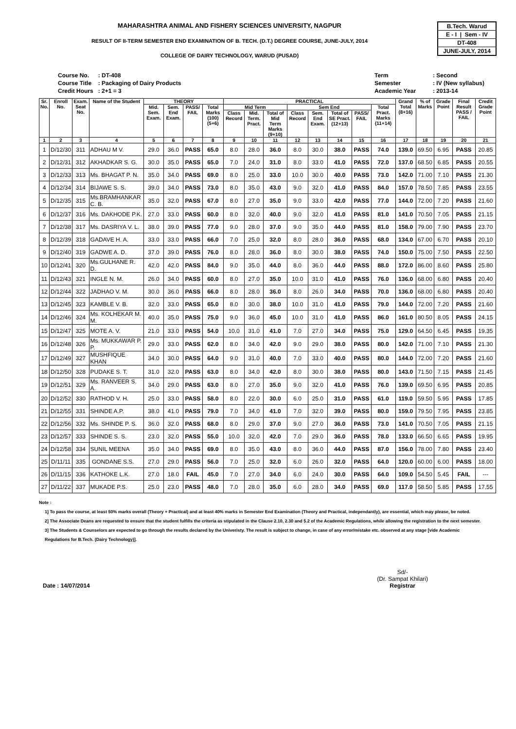B.Tech. Warud
E - I | Sem - IV
DT-408
JUNE-JULY, 2014
MAHARASHTRA ANIMAL AND FISHERY SCIENCES UNIVERSITY, NAGPUR
RESULT OF II-TERM SEMESTER END EXAMINATION OF B. TECH. (D.T.) DEGREE COURSE, JUNE-JULY, 2014
COLLEGE OF DAIRY TECHNOLOGY, WARUD (PUSAD)
| Course No. | : DT-408 |
| Course Title | : Packaging of Dairy Products |
| Credit Hours | : 2+1 = 3 |
| Term | : Second |
| Semester | : IV (New syllabus) |
| Academic Year | : 2013-14 |
| Sr. No. | Enroll No. | Exam. Seat No. | Name of the Student | THEORY | | | | PRACTICAL | | | | | | | | Grand Total (8+16) | % of Marks | Grade Point | Final Result PASS / FAIL | Credit Grade Point |
| --- | --- | --- | --- | --- | --- | --- | --- | --- | --- | --- | --- | --- | --- | --- | --- | --- | --- | --- | --- | --- |
| | | | | Mid. Sem. Exam. | Sem. End Exam. | PASS/ FAIL | Total Marks (100) (5+6) | Mid Term | | | Sem End | | | | Total Pract. Marks (11+14) | | | | | |
| | | | | | | | | Class Record | Mid. Term. Pract. | Total of Mid Term Marks (9+10) | Class Record | Sem. End Exam. | Total of SE Pract. (12+13) | PASS/ FAIL | | | | | | |
| 1 | 2 | 3 | 4 | 5 | 6 | 7 | 8 | 9 | 10 | 11 | 12 | 13 | 14 | 15 | 16 | 17 | 18 | 19 | 20 | 21 |
| 1 | D/12/30 | 311 | ADHAU M V. | 29.0 | 36.0 | PASS | 65.0 | 8.0 | 28.0 | 36.0 | 8.0 | 30.0 | 38.0 | PASS | 74.0 | 139.0 | 69.50 | 6.95 | PASS | 20.85 |
| 2 | D/12/31 | 312 | AKHADKAR S. G. | 30.0 | 35.0 | PASS | 65.0 | 7.0 | 24.0 | 31.0 | 8.0 | 33.0 | 41.0 | PASS | 72.0 | 137.0 | 68.50 | 6.85 | PASS | 20.55 |
| 3 | D/12/33 | 313 | Ms. BHAGAT P. N. | 35.0 | 34.0 | PASS | 69.0 | 8.0 | 25.0 | 33.0 | 10.0 | 30.0 | 40.0 | PASS | 73.0 | 142.0 | 71.00 | 7.10 | PASS | 21.30 |
| 4 | D/12/34 | 314 | BIJAWE S. S. | 39.0 | 34.0 | PASS | 73.0 | 8.0 | 35.0 | 43.0 | 9.0 | 32.0 | 41.0 | PASS | 84.0 | 157.0 | 78.50 | 7.85 | PASS | 23.55 |
| 5 | D/12/35 | 315 | Ms.BRAMHANKAR C. B. | 35.0 | 32.0 | PASS | 67.0 | 8.0 | 27.0 | 35.0 | 9.0 | 33.0 | 42.0 | PASS | 77.0 | 144.0 | 72.00 | 7.20 | PASS | 21.60 |
| 6 | D/12/37 | 316 | Ms. DAKHODE P.K. | 27.0 | 33.0 | PASS | 60.0 | 8.0 | 32.0 | 40.0 | 9.0 | 32.0 | 41.0 | PASS | 81.0 | 141.0 | 70.50 | 7.05 | PASS | 21.15 |
| 7 | D/12/38 | 317 | Ms. DASRIYA V. L. | 38.0 | 39.0 | PASS | 77.0 | 9.0 | 28.0 | 37.0 | 9.0 | 35.0 | 44.0 | PASS | 81.0 | 158.0 | 79.00 | 7.90 | PASS | 23.70 |
| 8 | D/12/39 | 318 | GADAVE H. A. | 33.0 | 33.0 | PASS | 66.0 | 7.0 | 25.0 | 32.0 | 8.0 | 28.0 | 36.0 | PASS | 68.0 | 134.0 | 67.00 | 6.70 | PASS | 20.10 |
| 9 | D/12/40 | 319 | GADWE A. D. | 37.0 | 39.0 | PASS | 76.0 | 8.0 | 28.0 | 36.0 | 8.0 | 30.0 | 38.0 | PASS | 74.0 | 150.0 | 75.00 | 7.50 | PASS | 22.50 |
| 10 | D/12/41 | 320 | Ms.GULHANE R. D. | 42.0 | 42.0 | PASS | 84.0 | 9.0 | 35.0 | 44.0 | 8.0 | 36.0 | 44.0 | PASS | 88.0 | 172.0 | 86.00 | 8.60 | PASS | 25.80 |
| 11 | D/12/43 | 321 | INGLE N. M. | 26.0 | 34.0 | PASS | 60.0 | 8.0 | 27.0 | 35.0 | 10.0 | 31.0 | 41.0 | PASS | 76.0 | 136.0 | 68.00 | 6.80 | PASS | 20.40 |
| 12 | D/12/44 | 322 | JADHAO V. M. | 30.0 | 36.0 | PASS | 66.0 | 8.0 | 28.0 | 36.0 | 8.0 | 26.0 | 34.0 | PASS | 70.0 | 136.0 | 68.00 | 6.80 | PASS | 20.40 |
| 13 | D/12/45 | 323 | KAMBLE V. B. | 32.0 | 33.0 | PASS | 65.0 | 8.0 | 30.0 | 38.0 | 10.0 | 31.0 | 41.0 | PASS | 79.0 | 144.0 | 72.00 | 7.20 | PASS | 21.60 |
| 14 | D/12/46 | 324 | Ms. KOLHEKAR M. M. | 40.0 | 35.0 | PASS | 75.0 | 9.0 | 36.0 | 45.0 | 10.0 | 31.0 | 41.0 | PASS | 86.0 | 161.0 | 80.50 | 8.05 | PASS | 24.15 |
| 15 | D/12/47 | 325 | MOTE A. V. | 21.0 | 33.0 | PASS | 54.0 | 10.0 | 31.0 | 41.0 | 7.0 | 27.0 | 34.0 | PASS | 75.0 | 129.0 | 64.50 | 6.45 | PASS | 19.35 |
| 16 | D/12/48 | 326 | Ms. MUKKAWAR P. P. | 29.0 | 33.0 | PASS | 62.0 | 8.0 | 34.0 | 42.0 | 9.0 | 29.0 | 38.0 | PASS | 80.0 | 142.0 | 71.00 | 7.10 | PASS | 21.30 |
| 17 | D/12/49 | 327 | MUSHFIQUE KHAN | 34.0 | 30.0 | PASS | 64.0 | 9.0 | 31.0 | 40.0 | 7.0 | 33.0 | 40.0 | PASS | 80.0 | 144.0 | 72.00 | 7.20 | PASS | 21.60 |
| 18 | D/12/50 | 328 | PUDAKE S. T. | 31.0 | 32.0 | PASS | 63.0 | 8.0 | 34.0 | 42.0 | 8.0 | 30.0 | 38.0 | PASS | 80.0 | 143.0 | 71.50 | 7.15 | PASS | 21.45 |
| 19 | D/12/51 | 329 | Ms. RANVEER S. A. | 34.0 | 29.0 | PASS | 63.0 | 8.0 | 27.0 | 35.0 | 9.0 | 32.0 | 41.0 | PASS | 76.0 | 139.0 | 69.50 | 6.95 | PASS | 20.85 |
| 20 | D/12/52 | 330 | RATHOD V. H. | 25.0 | 33.0 | PASS | 58.0 | 8.0 | 22.0 | 30.0 | 6.0 | 25.0 | 31.0 | PASS | 61.0 | 119.0 | 59.50 | 5.95 | PASS | 17.85 |
| 21 | D/12/55 | 331 | SHINDE A.P. | 38.0 | 41.0 | PASS | 79.0 | 7.0 | 34.0 | 41.0 | 7.0 | 32.0 | 39.0 | PASS | 80.0 | 159.0 | 79.50 | 7.95 | PASS | 23.85 |
| 22 | D/12/56 | 332 | Ms. SHINDE P. S. | 36.0 | 32.0 | PASS | 68.0 | 8.0 | 29.0 | 37.0 | 9.0 | 27.0 | 36.0 | PASS | 73.0 | 141.0 | 70.50 | 7.05 | PASS | 21.15 |
| 23 | D/12/57 | 333 | SHINDE S. S. | 23.0 | 32.0 | PASS | 55.0 | 10.0 | 32.0 | 42.0 | 7.0 | 29.0 | 36.0 | PASS | 78.0 | 133.0 | 66.50 | 6.65 | PASS | 19.95 |
| 24 | D/12/58 | 334 | SUNIL MEENA | 35.0 | 34.0 | PASS | 69.0 | 8.0 | 35.0 | 43.0 | 8.0 | 36.0 | 44.0 | PASS | 87.0 | 156.0 | 78.00 | 7.80 | PASS | 23.40 |
| 25 | D/11/11 | 335 | GONDANE S.S. | 27.0 | 29.0 | PASS | 56.0 | 7.0 | 25.0 | 32.0 | 6.0 | 26.0 | 32.0 | PASS | 64.0 | 120.0 | 60.00 | 6.00 | PASS | 18.00 |
| 26 | D/11/15 | 336 | KATHOKE L.K. | 27.0 | 18.0 | FAIL | 45.0 | 7.0 | 27.0 | 34.0 | 6.0 | 24.0 | 30.0 | PASS | 64.0 | 109.0 | 54.50 | 5.45 | FAIL | --- |
| 27 | D/11/22 | 337 | MUKADE P.S. | 25.0 | 23.0 | PASS | 48.0 | 7.0 | 28.0 | 35.0 | 6.0 | 28.0 | 34.0 | PASS | 69.0 | 117.0 | 58.50 | 5.85 | PASS | 17.55 |
Note :
1] To pass the course, at least 50% marks overall (Theory + Practical) and at least 40% marks in Semester End Examination (Theory and Practical, independantly), are essential, which may please, be noted.
2] The Associate Deans are requested to ensure that the student fulfills the criteria as stipulated in the Clause 2.10, 2.30 and 5.2 of the Academic Regulations, while allowing the registration to the next semester.
3] The Students & Counselors are expected to go through the results declared by the Univeristy. The result is subject to change, in case of any error/mistake etc. observed at any stage [vide Academic
Regulations for B.Tech. (Dairy Technology)].
Date : 14/07/2014 Sd/-
(Dr. Sampat Khilari)
Registrar